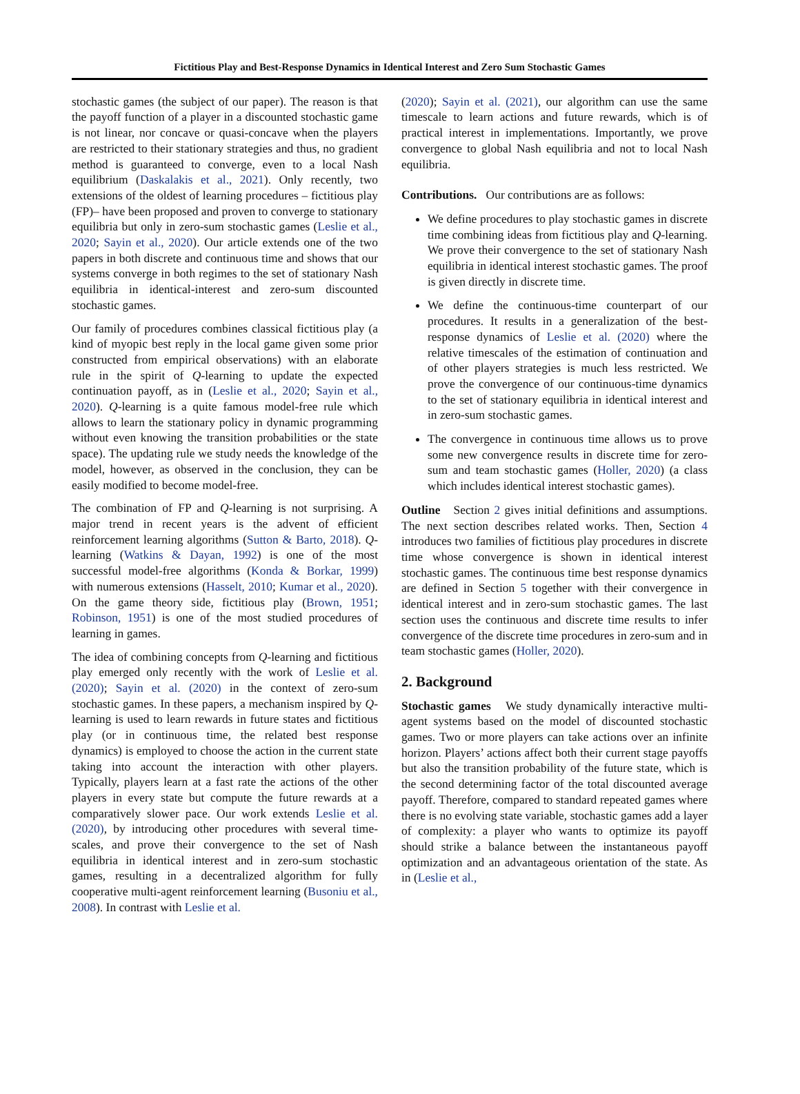Fictitious Play and Best-Response Dynamics in Identical Interest and Zero Sum Stochastic Games
stochastic games (the subject of our paper). The reason is that the payoff function of a player in a discounted stochastic game is not linear, nor concave or quasi-concave when the players are restricted to their stationary strategies and thus, no gradient method is guaranteed to converge, even to a local Nash equilibrium (Daskalakis et al., 2021). Only recently, two extensions of the oldest of learning procedures – fictitious play (FP)– have been proposed and proven to converge to stationary equilibria but only in zero-sum stochastic games (Leslie et al., 2020; Sayin et al., 2020). Our article extends one of the two papers in both discrete and continuous time and shows that our systems converge in both regimes to the set of stationary Nash equilibria in identical-interest and zero-sum discounted stochastic games.
Our family of procedures combines classical fictitious play (a kind of myopic best reply in the local game given some prior constructed from empirical observations) with an elaborate rule in the spirit of Q-learning to update the expected continuation payoff, as in (Leslie et al., 2020; Sayin et al., 2020). Q-learning is a quite famous model-free rule which allows to learn the stationary policy in dynamic programming without even knowing the transition probabilities or the state space). The updating rule we study needs the knowledge of the model, however, as observed in the conclusion, they can be easily modified to become model-free.
The combination of FP and Q-learning is not surprising. A major trend in recent years is the advent of efficient reinforcement learning algorithms (Sutton & Barto, 2018). Q-learning (Watkins & Dayan, 1992) is one of the most successful model-free algorithms (Konda & Borkar, 1999) with numerous extensions (Hasselt, 2010; Kumar et al., 2020). On the game theory side, fictitious play (Brown, 1951; Robinson, 1951) is one of the most studied procedures of learning in games.
The idea of combining concepts from Q-learning and fictitious play emerged only recently with the work of Leslie et al. (2020); Sayin et al. (2020) in the context of zero-sum stochastic games. In these papers, a mechanism inspired by Q-learning is used to learn rewards in future states and fictitious play (or in continuous time, the related best response dynamics) is employed to choose the action in the current state taking into account the interaction with other players. Typically, players learn at a fast rate the actions of the other players in every state but compute the future rewards at a comparatively slower pace. Our work extends Leslie et al. (2020), by introducing other procedures with several time-scales, and prove their convergence to the set of Nash equilibria in identical interest and in zero-sum stochastic games, resulting in a decentralized algorithm for fully cooperative multi-agent reinforcement learning (Busoniu et al., 2008). In contrast with Leslie et al.
(2020); Sayin et al. (2021), our algorithm can use the same timescale to learn actions and future rewards, which is of practical interest in implementations. Importantly, we prove convergence to global Nash equilibria and not to local Nash equilibria.
Contributions. Our contributions are as follows:
We define procedures to play stochastic games in discrete time combining ideas from fictitious play and Q-learning. We prove their convergence to the set of stationary Nash equilibria in identical interest stochastic games. The proof is given directly in discrete time.
We define the continuous-time counterpart of our procedures. It results in a generalization of the best-response dynamics of Leslie et al. (2020) where the relative timescales of the estimation of continuation and of other players strategies is much less restricted. We prove the convergence of our continuous-time dynamics to the set of stationary equilibria in identical interest and in zero-sum stochastic games.
The convergence in continuous time allows us to prove some new convergence results in discrete time for zero-sum and team stochastic games (Holler, 2020) (a class which includes identical interest stochastic games).
Outline Section 2 gives initial definitions and assumptions. The next section describes related works. Then, Section 4 introduces two families of fictitious play procedures in discrete time whose convergence is shown in identical interest stochastic games. The continuous time best response dynamics are defined in Section 5 together with their convergence in identical interest and in zero-sum stochastic games. The last section uses the continuous and discrete time results to infer convergence of the discrete time procedures in zero-sum and in team stochastic games (Holler, 2020).
2. Background
Stochastic games We study dynamically interactive multi-agent systems based on the model of discounted stochastic games. Two or more players can take actions over an infinite horizon. Players’ actions affect both their current stage payoffs but also the transition probability of the future state, which is the second determining factor of the total discounted average payoff. Therefore, compared to standard repeated games where there is no evolving state variable, stochastic games add a layer of complexity: a player who wants to optimize its payoff should strike a balance between the instantaneous payoff optimization and an advantageous orientation of the state. As in (Leslie et al.,